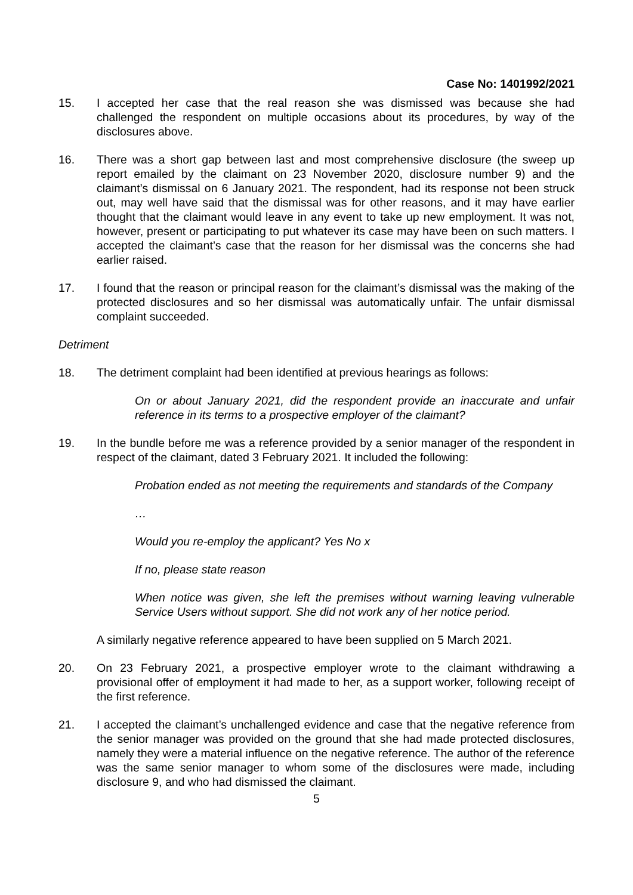Case No: 1401992/2021
15. I accepted her case that the real reason she was dismissed was because she had challenged the respondent on multiple occasions about its procedures, by way of the disclosures above.
16. There was a short gap between last and most comprehensive disclosure (the sweep up report emailed by the claimant on 23 November 2020, disclosure number 9) and the claimant’s dismissal on 6 January 2021. The respondent, had its response not been struck out, may well have said that the dismissal was for other reasons, and it may have earlier thought that the claimant would leave in any event to take up new employment. It was not, however, present or participating to put whatever its case may have been on such matters. I accepted the claimant’s case that the reason for her dismissal was the concerns she had earlier raised.
17. I found that the reason or principal reason for the claimant’s dismissal was the making of the protected disclosures and so her dismissal was automatically unfair. The unfair dismissal complaint succeeded.
Detriment
18. The detriment complaint had been identified at previous hearings as follows:
On or about January 2021, did the respondent provide an inaccurate and unfair reference in its terms to a prospective employer of the claimant?
19. In the bundle before me was a reference provided by a senior manager of the respondent in respect of the claimant, dated 3 February 2021. It included the following:
Probation ended as not meeting the requirements and standards of the Company
…
Would you re-employ the applicant? Yes No x
If no, please state reason
When notice was given, she left the premises without warning leaving vulnerable Service Users without support. She did not work any of her notice period.
A similarly negative reference appeared to have been supplied on 5 March 2021.
20. On 23 February 2021, a prospective employer wrote to the claimant withdrawing a provisional offer of employment it had made to her, as a support worker, following receipt of the first reference.
21. I accepted the claimant’s unchallenged evidence and case that the negative reference from the senior manager was provided on the ground that she had made protected disclosures, namely they were a material influence on the negative reference. The author of the reference was the same senior manager to whom some of the disclosures were made, including disclosure 9, and who had dismissed the claimant.
5